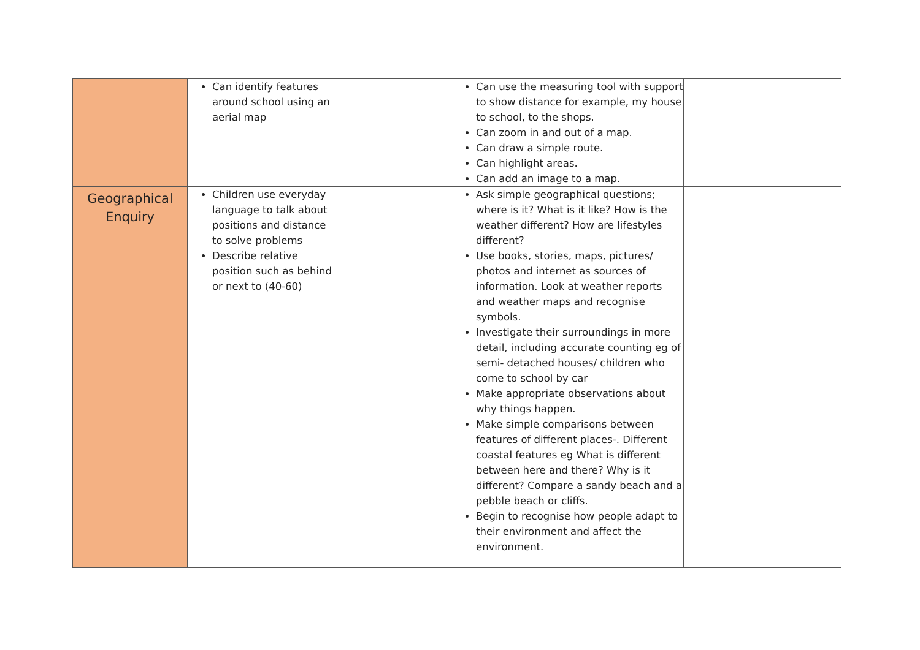| | Can identify features around school using an aerial map | | Can use the measuring tool with support to show distance for example, my house to school, to the shops. Can zoom in and out of a map. Can draw a simple route. Can highlight areas. Can add an image to a map. | |
| Geographical Enquiry | Children use everyday language to talk about positions and distance to solve problems Describe relative position such as behind or next to (40-60) | | Ask simple geographical questions; where is it? What is it like? How is the weather different? How are lifestyles different? Use books, stories, maps, pictures/ photos and internet as sources of information. Look at weather reports and weather maps and recognise symbols. Investigate their surroundings in more detail, including accurate counting eg of semi- detached houses/ children who come to school by car Make appropriate observations about why things happen. Make simple comparisons between features of different places-. Different coastal features eg What is different between here and there? Why is it different? Compare a sandy beach and a pebble beach or cliffs. Begin to recognise how people adapt to their environment and affect the environment. | |